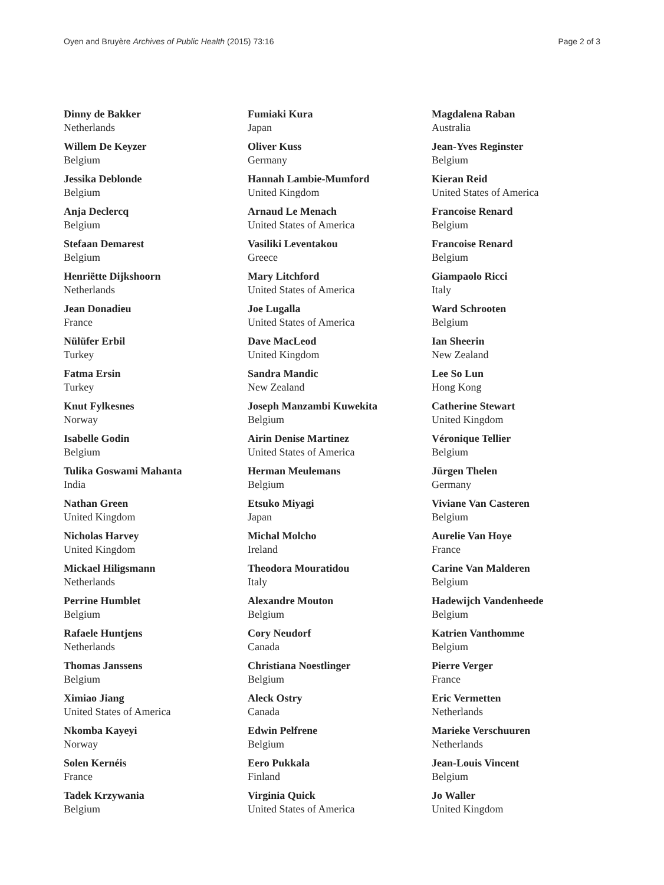Oyen and Bruyère Archives of Public Health (2015) 73:16 Page 2 of 3
Dinny de Bakker
Netherlands
Willem De Keyzer
Belgium
Jessika Deblonde
Belgium
Anja Declercq
Belgium
Stefaan Demarest
Belgium
Henriëtte Dijkshoorn
Netherlands
Jean Donadieu
France
Nülüfer Erbil
Turkey
Fatma Ersin
Turkey
Knut Fylkesnes
Norway
Isabelle Godin
Belgium
Tulika Goswami Mahanta
India
Nathan Green
United Kingdom
Nicholas Harvey
United Kingdom
Mickael Hiligsmann
Netherlands
Perrine Humblet
Belgium
Rafaele Huntjens
Netherlands
Thomas Janssens
Belgium
Ximiao Jiang
United States of America
Nkomba Kayeyi
Norway
Solen Kernéis
France
Tadek Krzywania
Belgium
Fumiaki Kura
Japan
Oliver Kuss
Germany
Hannah Lambie-Mumford
United Kingdom
Arnaud Le Menach
United States of America
Vasiliki Leventakou
Greece
Mary Litchford
United States of America
Joe Lugalla
United States of America
Dave MacLeod
United Kingdom
Sandra Mandic
New Zealand
Joseph Manzambi Kuwekita
Belgium
Airin Denise Martinez
United States of America
Herman Meulemans
Belgium
Etsuko Miyagi
Japan
Michal Molcho
Ireland
Theodora Mouratidou
Italy
Alexandre Mouton
Belgium
Cory Neudorf
Canada
Christiana Noestlinger
Belgium
Aleck Ostry
Canada
Edwin Pelfrene
Belgium
Eero Pukkala
Finland
Virginia Quick
United States of America
Magdalena Raban
Australia
Jean-Yves Reginster
Belgium
Kieran Reid
United States of America
Francoise Renard
Belgium
Francoise Renard
Belgium
Giampaolo Ricci
Italy
Ward Schrooten
Belgium
Ian Sheerin
New Zealand
Lee So Lun
Hong Kong
Catherine Stewart
United Kingdom
Véronique Tellier
Belgium
Jürgen Thelen
Germany
Viviane Van Casteren
Belgium
Aurelie Van Hoye
France
Carine Van Malderen
Belgium
Hadewijch Vandenheede
Belgium
Katrien Vanthomme
Belgium
Pierre Verger
France
Eric Vermetten
Netherlands
Marieke Verschuuren
Netherlands
Jean-Louis Vincent
Belgium
Jo Waller
United Kingdom